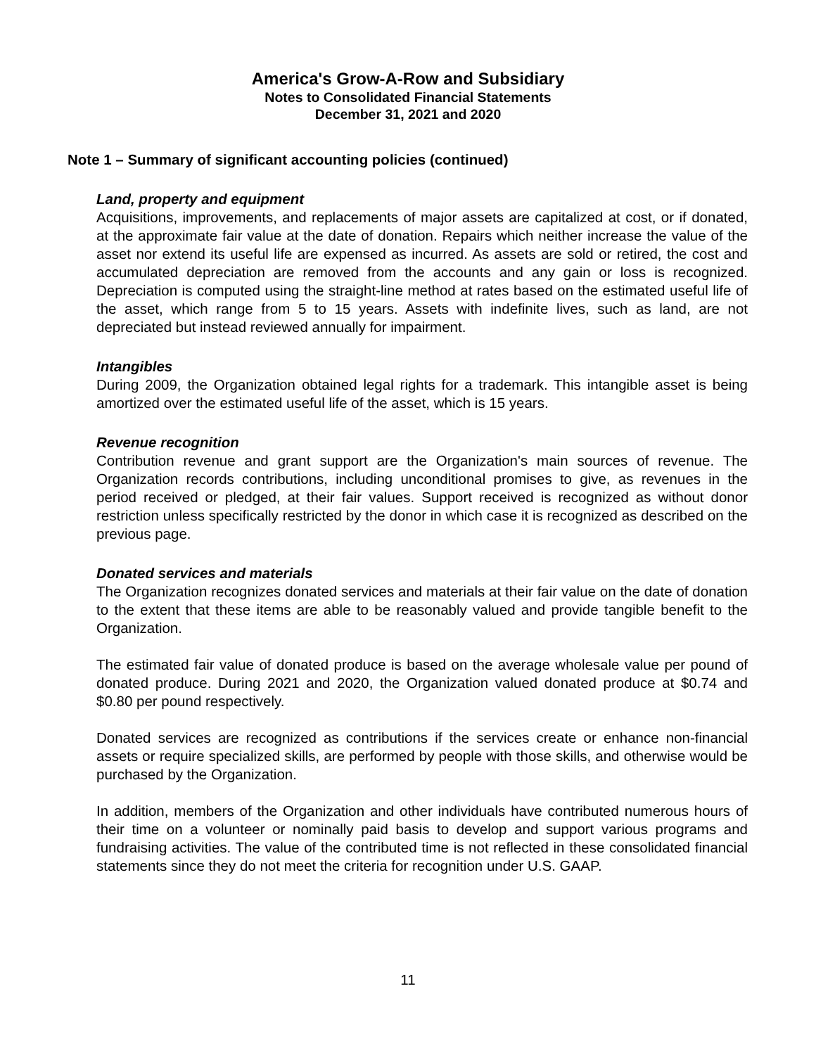America's Grow-A-Row and Subsidiary
Notes to Consolidated Financial Statements
December 31, 2021 and 2020
Note 1 – Summary of significant accounting policies (continued)
Land, property and equipment
Acquisitions, improvements, and replacements of major assets are capitalized at cost, or if donated, at the approximate fair value at the date of donation. Repairs which neither increase the value of the asset nor extend its useful life are expensed as incurred. As assets are sold or retired, the cost and accumulated depreciation are removed from the accounts and any gain or loss is recognized. Depreciation is computed using the straight-line method at rates based on the estimated useful life of the asset, which range from 5 to 15 years. Assets with indefinite lives, such as land, are not depreciated but instead reviewed annually for impairment.
Intangibles
During 2009, the Organization obtained legal rights for a trademark. This intangible asset is being amortized over the estimated useful life of the asset, which is 15 years.
Revenue recognition
Contribution revenue and grant support are the Organization's main sources of revenue. The Organization records contributions, including unconditional promises to give, as revenues in the period received or pledged, at their fair values. Support received is recognized as without donor restriction unless specifically restricted by the donor in which case it is recognized as described on the previous page.
Donated services and materials
The Organization recognizes donated services and materials at their fair value on the date of donation to the extent that these items are able to be reasonably valued and provide tangible benefit to the Organization.
The estimated fair value of donated produce is based on the average wholesale value per pound of donated produce. During 2021 and 2020, the Organization valued donated produce at $0.74 and $0.80 per pound respectively.
Donated services are recognized as contributions if the services create or enhance non-financial assets or require specialized skills, are performed by people with those skills, and otherwise would be purchased by the Organization.
In addition, members of the Organization and other individuals have contributed numerous hours of their time on a volunteer or nominally paid basis to develop and support various programs and fundraising activities. The value of the contributed time is not reflected in these consolidated financial statements since they do not meet the criteria for recognition under U.S. GAAP.
11